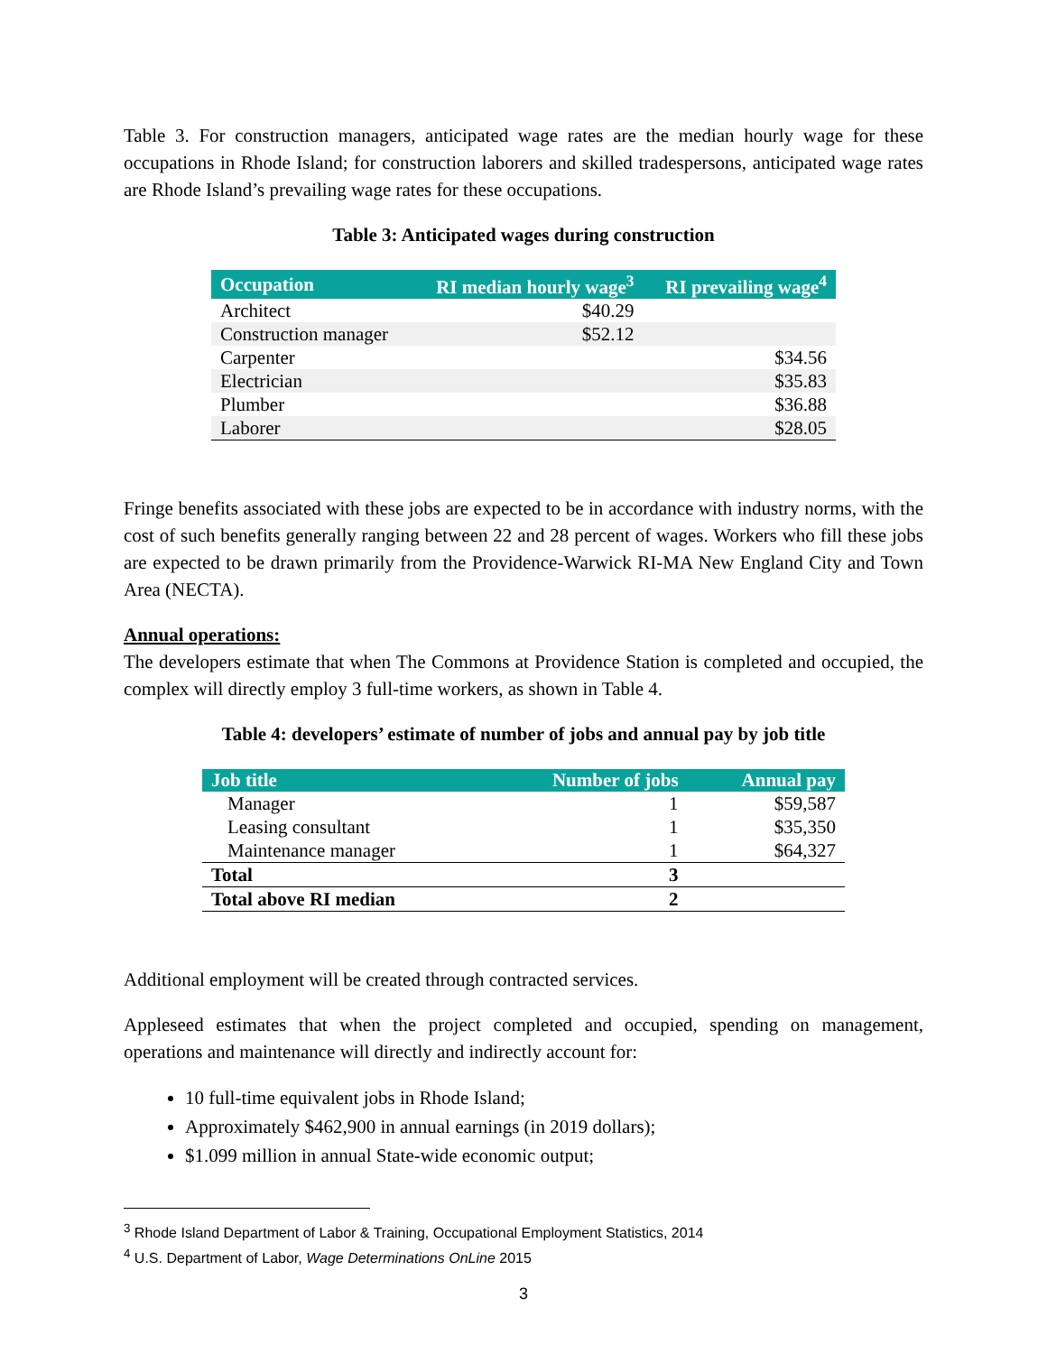Table 3. For construction managers, anticipated wage rates are the median hourly wage for these occupations in Rhode Island; for construction laborers and skilled tradespersons, anticipated wage rates are Rhode Island’s prevailing wage rates for these occupations.
Table 3: Anticipated wages during construction
| Occupation | RI median hourly wage<sup>3</sup> | RI prevailing wage<sup>4</sup> |
| --- | --- | --- |
| Architect | $40.29 | |
| Construction manager | $52.12 | |
| Carpenter | | $34.56 |
| Electrician | | $35.83 |
| Plumber | | $36.88 |
| Laborer | | $28.05 |
Fringe benefits associated with these jobs are expected to be in accordance with industry norms, with the cost of such benefits generally ranging between 22 and 28 percent of wages. Workers who fill these jobs are expected to be drawn primarily from the Providence-Warwick RI-MA New England City and Town Area (NECTA).
Annual operations:
The developers estimate that when The Commons at Providence Station is completed and occupied, the complex will directly employ 3 full-time workers, as shown in Table 4.
Table 4: developers’ estimate of number of jobs and annual pay by job title
| Job title | Number of jobs | Annual pay |
| --- | --- | --- |
| Manager | 1 | $59,587 |
| Leasing consultant | 1 | $35,350 |
| Maintenance manager | 1 | $64,327 |
| Total | 3 | |
| Total above RI median | 2 | |
Additional employment will be created through contracted services.
Appleseed estimates that when the project completed and occupied, spending on management, operations and maintenance will directly and indirectly account for:
10 full-time equivalent jobs in Rhode Island;
Approximately $462,900 in annual earnings (in 2019 dollars);
$1.099 million in annual State-wide economic output;
<sup>3</sup> Rhode Island Department of Labor & Training, Occupational Employment Statistics, 2014
<sup>4</sup> U.S. Department of Labor, Wage Determinations OnLine 2015
3